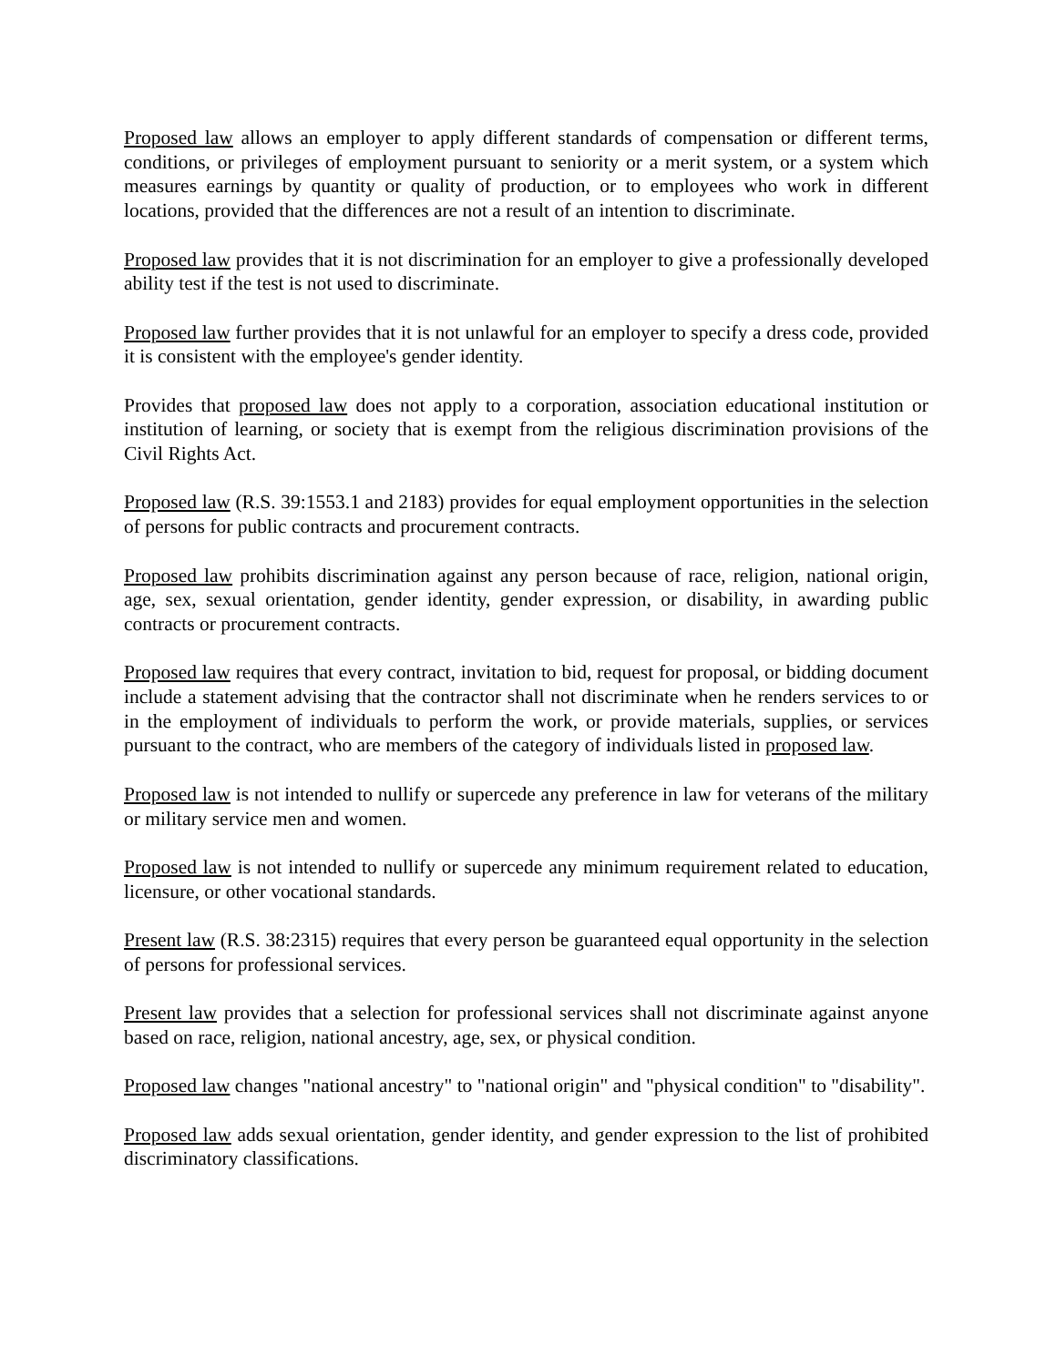Proposed law allows an employer to apply different standards of compensation or different terms, conditions, or privileges of employment pursuant to seniority or a merit system, or a system which measures earnings by quantity or quality of production, or to employees who work in different locations, provided that the differences are not a result of an intention to discriminate.
Proposed law provides that it is not discrimination for an employer to give a professionally developed ability test if the test is not used to discriminate.
Proposed law further provides that it is not unlawful for an employer to specify a dress code, provided it is consistent with the employee's gender identity.
Provides that proposed law does not apply to a corporation, association educational institution or institution of learning, or society that is exempt from the religious discrimination provisions of the Civil Rights Act.
Proposed law (R.S. 39:1553.1 and 2183) provides for equal employment opportunities in the selection of persons for public contracts and procurement contracts.
Proposed law prohibits discrimination against any person because of race, religion, national origin, age, sex, sexual orientation, gender identity, gender expression, or disability, in awarding public contracts or procurement contracts.
Proposed law requires that every contract, invitation to bid, request for proposal, or bidding document include a statement advising that the contractor shall not discriminate when he renders services to or in the employment of individuals to perform the work, or provide materials, supplies, or services pursuant to the contract, who are members of the category of individuals listed in proposed law.
Proposed law is not intended to nullify or supercede any preference in law for veterans of the military or military service men and women.
Proposed law is not intended to nullify or supercede any minimum requirement related to education, licensure, or other vocational standards.
Present law (R.S. 38:2315) requires that every person be guaranteed equal opportunity in the selection of persons for professional services.
Present law provides that a selection for professional services shall not discriminate against anyone based on race, religion, national ancestry, age, sex, or physical condition.
Proposed law changes "national ancestry" to "national origin" and "physical condition" to "disability".
Proposed law adds sexual orientation, gender identity, and gender expression to the list of prohibited discriminatory classifications.